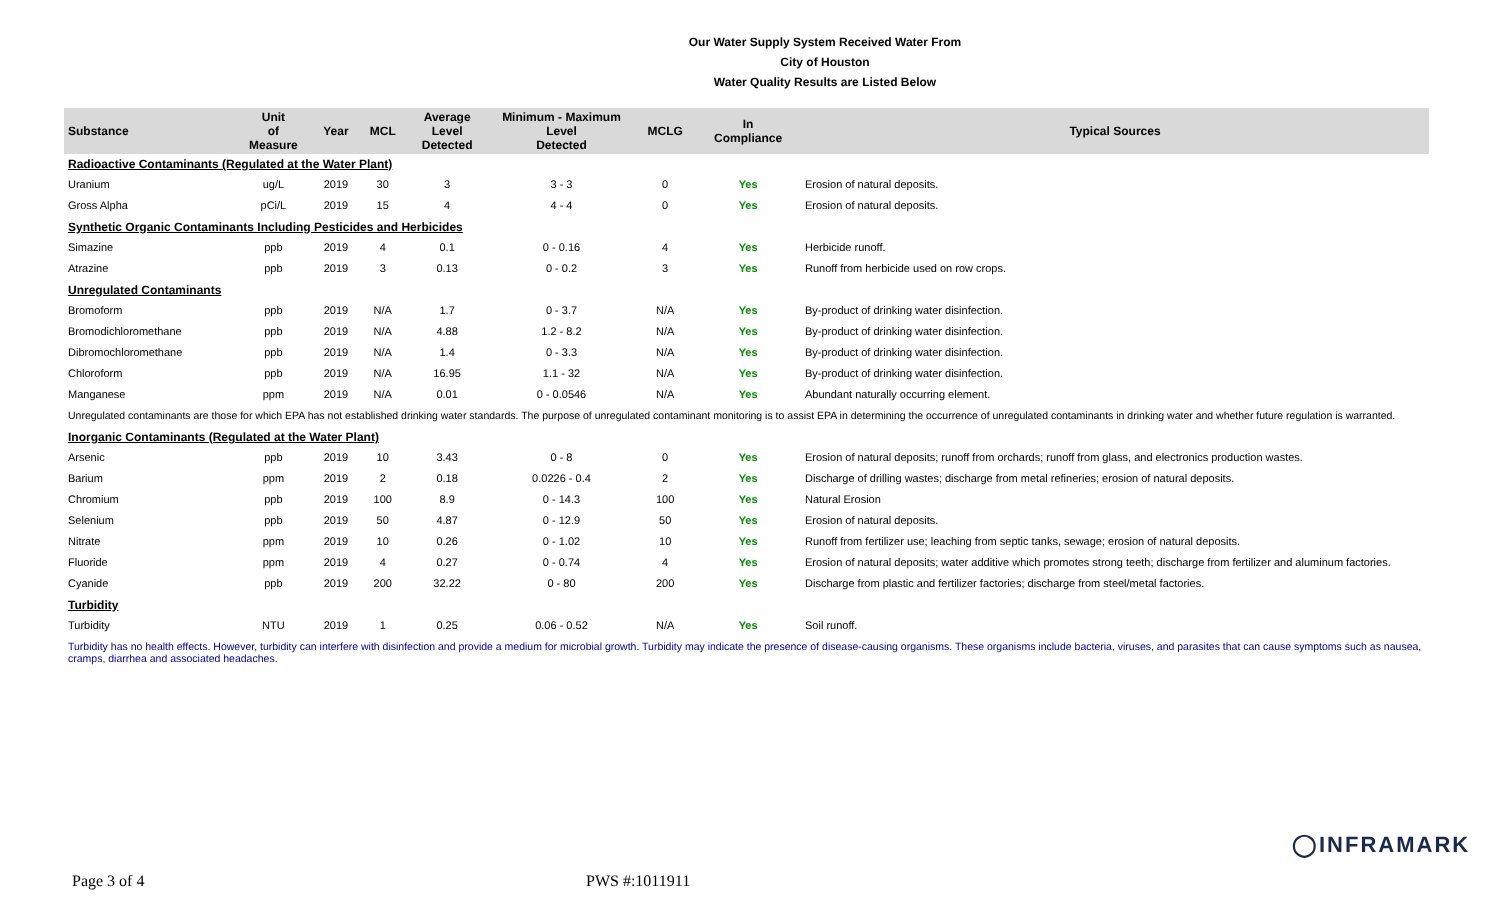Our Water Supply System Received Water From
City of Houston
Water Quality Results are Listed Below
| Substance | Unit of Measure | Year | MCL | Average Level Detected | Minimum - Maximum Level Detected | MCLG | In Compliance | Typical Sources |
| --- | --- | --- | --- | --- | --- | --- | --- | --- |
| Radioactive Contaminants (Regulated at the Water Plant) | | | | | | | | |
| Uranium | ug/L | 2019 | 30 | 3 | 3 - 3 | 0 | Yes | Erosion of natural deposits. |
| Gross Alpha | pCi/L | 2019 | 15 | 4 | 4 - 4 | 0 | Yes | Erosion of natural deposits. |
| Synthetic Organic Contaminants Including Pesticides and Herbicides | | | | | | | | |
| Simazine | ppb | 2019 | 4 | 0.1 | 0 - 0.16 | 4 | Yes | Herbicide runoff. |
| Atrazine | ppb | 2019 | 3 | 0.13 | 0 - 0.2 | 3 | Yes | Runoff from herbicide used on row crops. |
| Unregulated Contaminants | | | | | | | | |
| Bromoform | ppb | 2019 | N/A | 1.7 | 0 - 3.7 | N/A | Yes | By-product of drinking water disinfection. |
| Bromodichloromethane | ppb | 2019 | N/A | 4.88 | 1.2 - 8.2 | N/A | Yes | By-product of drinking water disinfection. |
| Dibromochloromethane | ppb | 2019 | N/A | 1.4 | 0 - 3.3 | N/A | Yes | By-product of drinking water disinfection. |
| Chloroform | ppb | 2019 | N/A | 16.95 | 1.1 - 32 | N/A | Yes | By-product of drinking water disinfection. |
| Manganese | ppm | 2019 | N/A | 0.01 | 0 - 0.0546 | N/A | Yes | Abundant naturally occurring element. |
| Unregulated contaminants are those for which EPA has not established drinking water standards. The purpose of unregulated contaminant monitoring is to assist EPA in determining the occurrence of unregulated contaminants in drinking water and whether future regulation is warranted. | | | | | | | | |
| Inorganic Contaminants (Regulated at the Water Plant) | | | | | | | | |
| Arsenic | ppb | 2019 | 10 | 3.43 | 0 - 8 | 0 | Yes | Erosion of natural deposits; runoff from orchards; runoff from glass, and electronics production wastes. |
| Barium | ppm | 2019 | 2 | 0.18 | 0.0226 - 0.4 | 2 | Yes | Discharge of drilling wastes; discharge from metal refineries; erosion of natural deposits. |
| Chromium | ppb | 2019 | 100 | 8.9 | 0 - 14.3 | 100 | Yes | Natural Erosion |
| Selenium | ppb | 2019 | 50 | 4.87 | 0 - 12.9 | 50 | Yes | Erosion of natural deposits. |
| Nitrate | ppm | 2019 | 10 | 0.26 | 0 - 1.02 | 10 | Yes | Runoff from fertilizer use; leaching from septic tanks, sewage; erosion of natural deposits. |
| Fluoride | ppm | 2019 | 4 | 0.27 | 0 - 0.74 | 4 | Yes | Erosion of natural deposits; water additive which promotes strong teeth; discharge from fertilizer and aluminum factories. |
| Cyanide | ppb | 2019 | 200 | 32.22 | 0 - 80 | 200 | Yes | Discharge from plastic and fertilizer factories; discharge from steel/metal factories. |
| Turbidity | | | | | | | | |
| Turbidity | NTU | 2019 | 1 | 0.25 | 0.06 - 0.52 | N/A | Yes | Soil runoff. |
| Turbidity has no health effects. However, turbidity can interfere with disinfection and provide a medium for microbial growth. Turbidity may indicate the presence of disease-causing organisms. These organisms include bacteria, viruses, and parasites that can cause symptoms such as nausea, cramps, diarrhea and associated headaches. | | | | | | | | |
◯INFRAMARK
Page 3 of 4 PWS #:1011911